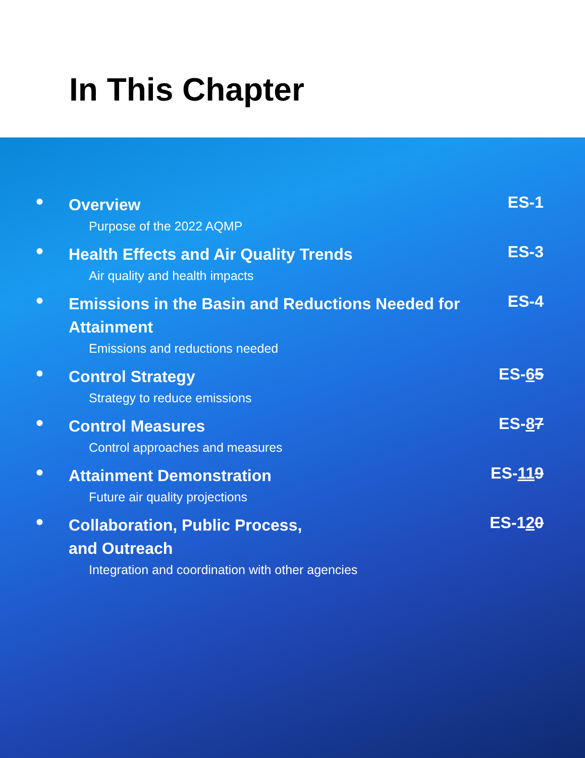In This Chapter
●
Overview
Purpose of the 2022 AQMP
ES-1
●
Health Effects and Air Quality Trends
Air quality and health impacts
ES-3
●
Emissions in the Basin and Reductions Needed for Attainment
Emissions and reductions needed
ES-4
●
Control Strategy
Strategy to reduce emissions
ES-65
●
Control Measures
Control approaches and measures
ES-87
●
Attainment Demonstration
Future air quality projections
ES-119
●
Collaboration, Public Process,
and Outreach
Integration and coordination with other agencies
ES-120